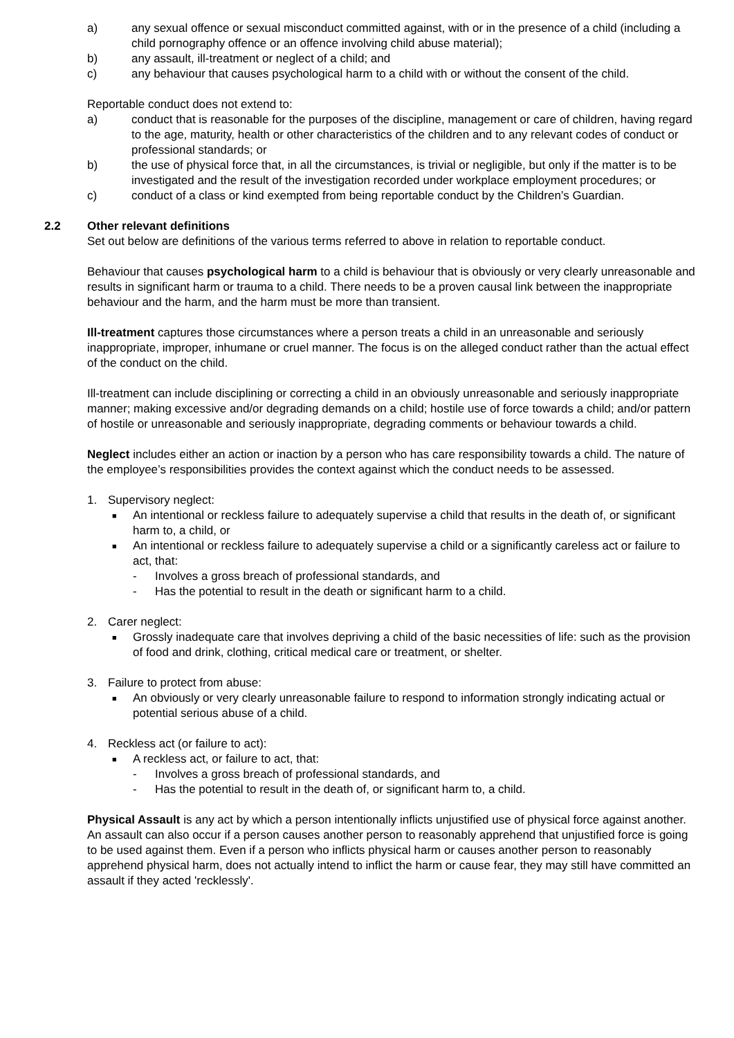a) any sexual offence or sexual misconduct committed against, with or in the presence of a child (including a child pornography offence or an offence involving child abuse material);
b) any assault, ill-treatment or neglect of a child; and
c) any behaviour that causes psychological harm to a child with or without the consent of the child.
Reportable conduct does not extend to:
a) conduct that is reasonable for the purposes of the discipline, management or care of children, having regard to the age, maturity, health or other characteristics of the children and to any relevant codes of conduct or professional standards; or
b) the use of physical force that, in all the circumstances, is trivial or negligible, but only if the matter is to be investigated and the result of the investigation recorded under workplace employment procedures; or
c) conduct of a class or kind exempted from being reportable conduct by the Children’s Guardian.
2.2 Other relevant definitions
Set out below are definitions of the various terms referred to above in relation to reportable conduct.
Behaviour that causes psychological harm to a child is behaviour that is obviously or very clearly unreasonable and results in significant harm or trauma to a child. There needs to be a proven causal link between the inappropriate behaviour and the harm, and the harm must be more than transient.
Ill-treatment captures those circumstances where a person treats a child in an unreasonable and seriously inappropriate, improper, inhumane or cruel manner. The focus is on the alleged conduct rather than the actual effect of the conduct on the child.
Ill-treatment can include disciplining or correcting a child in an obviously unreasonable and seriously inappropriate manner; making excessive and/or degrading demands on a child; hostile use of force towards a child; and/or pattern of hostile or unreasonable and seriously inappropriate, degrading comments or behaviour towards a child.
Neglect includes either an action or inaction by a person who has care responsibility towards a child. The nature of the employee’s responsibilities provides the context against which the conduct needs to be assessed.
1. Supervisory neglect:
■ An intentional or reckless failure to adequately supervise a child that results in the death of, or significant harm to, a child, or
■ An intentional or reckless failure to adequately supervise a child or a significantly careless act or failure to act, that:
- Involves a gross breach of professional standards, and
- Has the potential to result in the death or significant harm to a child.
2. Carer neglect:
■ Grossly inadequate care that involves depriving a child of the basic necessities of life: such as the provision of food and drink, clothing, critical medical care or treatment, or shelter.
3. Failure to protect from abuse:
■ An obviously or very clearly unreasonable failure to respond to information strongly indicating actual or potential serious abuse of a child.
4. Reckless act (or failure to act):
■ A reckless act, or failure to act, that:
- Involves a gross breach of professional standards, and
- Has the potential to result in the death of, or significant harm to, a child.
Physical Assault is any act by which a person intentionally inflicts unjustified use of physical force against another. An assault can also occur if a person causes another person to reasonably apprehend that unjustified force is going to be used against them. Even if a person who inflicts physical harm or causes another person to reasonably apprehend physical harm, does not actually intend to inflict the harm or cause fear, they may still have committed an assault if they acted 'recklessly'.